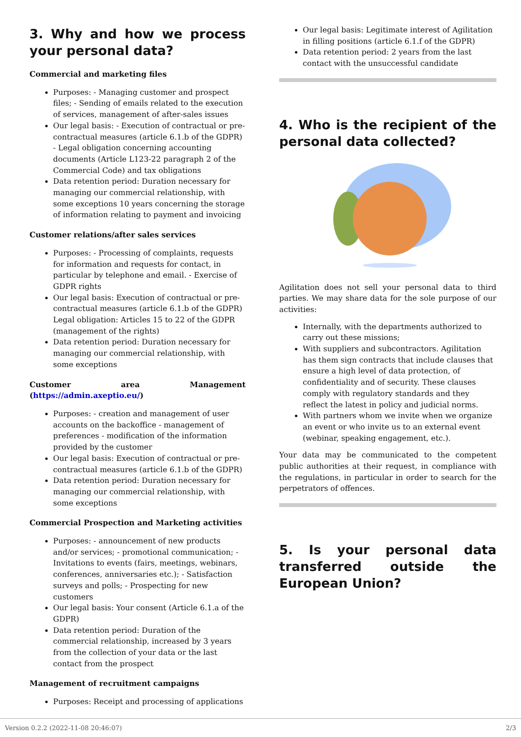3. Why and how we process your personal data?
Commercial and marketing files
Purposes: - Managing customer and prospect files; - Sending of emails related to the execution of services, management of after-sales issues
Our legal basis: - Execution of contractual or pre-contractual measures (article 6.1.b of the GDPR) - Legal obligation concerning accounting documents (Article L123-22 paragraph 2 of the Commercial Code) and tax obligations
Data retention period: Duration necessary for managing our commercial relationship, with some exceptions 10 years concerning the storage of information relating to payment and invoicing
Customer relations/after sales services
Purposes: - Processing of complaints, requests for information and requests for contact, in particular by telephone and email. - Exercise of GDPR rights
Our legal basis: Execution of contractual or pre-contractual measures (article 6.1.b of the GDPR) Legal obligation: Articles 15 to 22 of the GDPR (management of the rights)
Data retention period: Duration necessary for managing our commercial relationship, with some exceptions
Customer area Management (https://admin.axeptio.eu/)
Purposes: - creation and management of user accounts on the backoffice - management of preferences - modification of the information provided by the customer
Our legal basis: Execution of contractual or pre-contractual measures (article 6.1.b of the GDPR)
Data retention period: Duration necessary for managing our commercial relationship, with some exceptions
Commercial Prospection and Marketing activities
Purposes: - announcement of new products and/or services; - promotional communication; - Invitations to events (fairs, meetings, webinars, conferences, anniversaries etc.); - Satisfaction surveys and polls; - Prospecting for new customers
Our legal basis: Your consent (Article 6.1.a of the GDPR)
Data retention period: Duration of the commercial relationship, increased by 3 years from the collection of your data or the last contact from the prospect
Management of recruitment campaigns
Purposes: Receipt and processing of applications
Our legal basis: Legitimate interest of Agilitation in filling positions (article 6.1.f of the GDPR)
Data retention period: 2 years from the last contact with the unsuccessful candidate
4. Who is the recipient of the personal data collected?
Agilitation does not sell your personal data to third parties. We may share data for the sole purpose of our activities:
Internally, with the departments authorized to carry out these missions;
With suppliers and subcontractors. Agilitation has them sign contracts that include clauses that ensure a high level of data protection, of confidentiality and of security. These clauses comply with regulatory standards and they reflect the latest in policy and judicial norms.
With partners whom we invite when we organize an event or who invite us to an external event (webinar, speaking engagement, etc.).
Your data may be communicated to the competent public authorities at their request, in compliance with the regulations, in particular in order to search for the perpetrators of offences.
5. Is your personal data transferred outside the European Union?
Version 0.2.2 (2022-11-08 20:46:07) 2/3